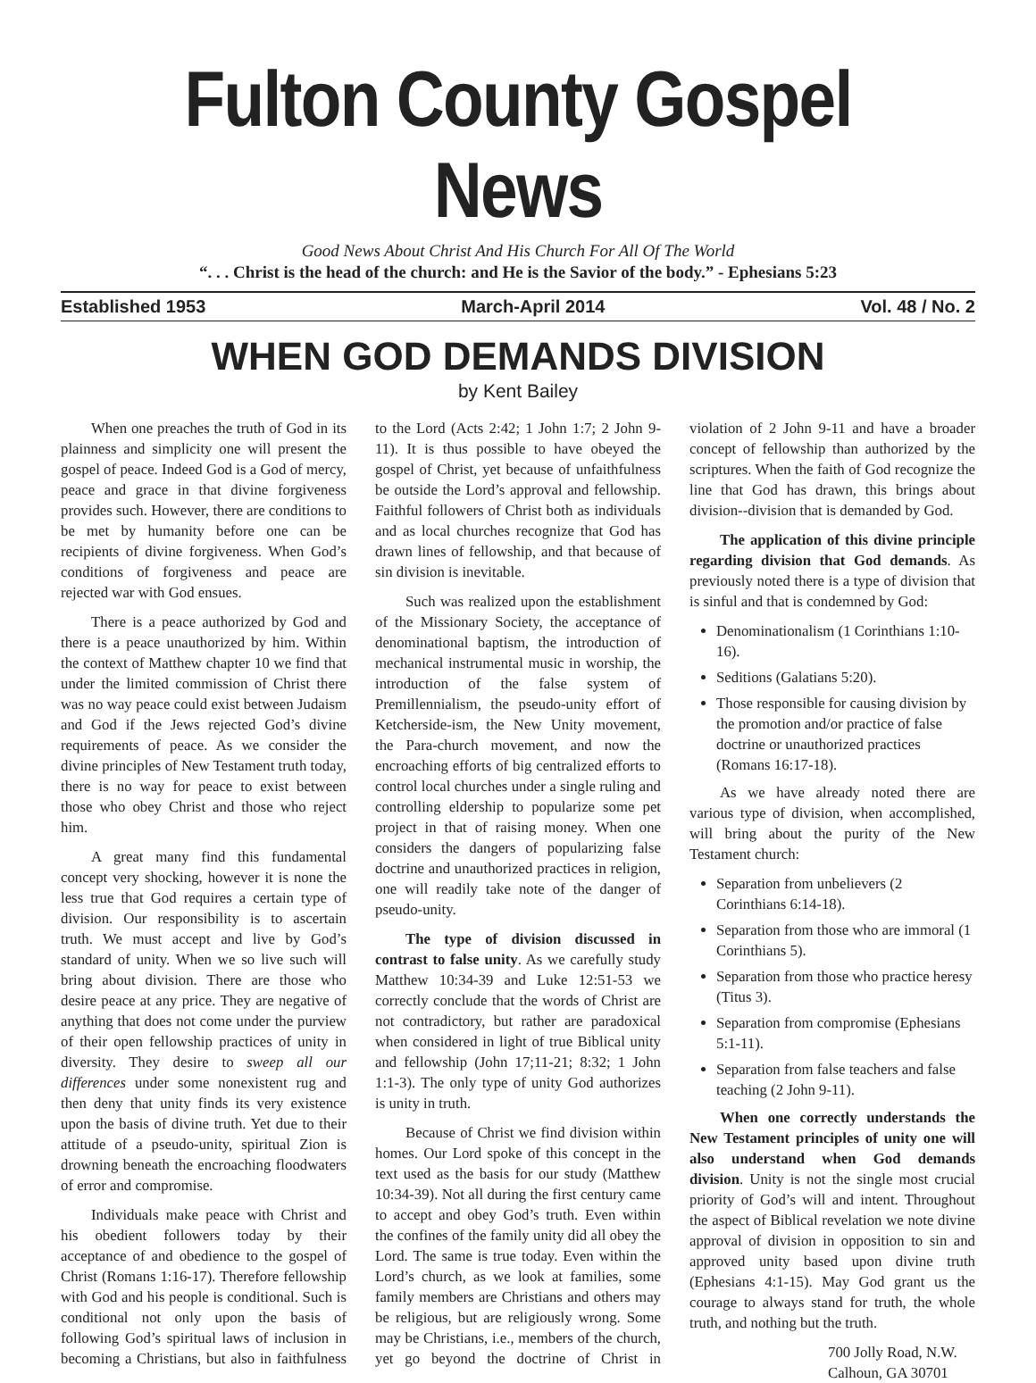Fulton County Gospel News
Good News About Christ And His Church For All Of The World
“. . . Christ is the head of the church: and He is the Savior of the body.” - Ephesians 5:23
Established 1953 March-April 2014 Vol. 48 / No. 2
WHEN GOD DEMANDS DIVISION
by Kent Bailey
When one preaches the truth of God in its plainness and simplicity one will present the gospel of peace. Indeed God is a God of mercy, peace and grace in that divine forgiveness provides such. However, there are conditions to be met by humanity before one can be recipients of divine forgiveness. When God’s conditions of forgiveness and peace are rejected war with God ensues.
There is a peace authorized by God and there is a peace unauthorized by him. Within the context of Matthew chapter 10 we find that under the limited commission of Christ there was no way peace could exist between Judaism and God if the Jews rejected God’s divine requirements of peace. As we consider the divine principles of New Testament truth today, there is no way for peace to exist between those who obey Christ and those who reject him.
A great many find this fundamental concept very shocking, however it is none the less true that God requires a certain type of division. Our responsibility is to ascertain truth. We must accept and live by God’s standard of unity. When we so live such will bring about division. There are those who desire peace at any price. They are negative of anything that does not come under the purview of their open fellowship practices of unity in diversity. They desire to sweep all our differences under some nonexistent rug and then deny that unity finds its very existence upon the basis of divine truth. Yet due to their attitude of a pseudo-unity, spiritual Zion is drowning beneath the encroaching floodwaters of error and compromise.
Individuals make peace with Christ and his obedient followers today by their acceptance of and obedience to the gospel of Christ (Romans 1:16-17). Therefore fellowship with God and his people is conditional. Such is conditional not only upon the basis of following God’s spiritual laws of inclusion in becoming a Christians, but also in faithfulness to the Lord (Acts 2:42; 1 John 1:7; 2 John 9-11). It is thus possible to have obeyed the gospel of Christ, yet because of unfaithfulness be outside the Lord’s approval and fellowship. Faithful followers of Christ both as individuals and as local churches recognize that God has drawn lines of fellowship, and that because of sin division is inevitable.
Such was realized upon the establishment of the Missionary Society, the acceptance of denominational baptism, the introduction of mechanical instrumental music in worship, the introduction of the false system of Premillennialism, the pseudo-unity effort of Ketcherside-ism, the New Unity movement, the Para-church movement, and now the encroaching efforts of big centralized efforts to control local churches under a single ruling and controlling eldership to popularize some pet project in that of raising money. When one considers the dangers of popularizing false doctrine and unauthorized practices in religion, one will readily take note of the danger of pseudo-unity.
The type of division discussed in contrast to false unity. As we carefully study Matthew 10:34-39 and Luke 12:51-53 we correctly conclude that the words of Christ are not contradictory, but rather are paradoxical when considered in light of true Biblical unity and fellowship (John 17;11-21; 8:32; 1 John 1:1-3). The only type of unity God authorizes is unity in truth.
Because of Christ we find division within homes. Our Lord spoke of this concept in the text used as the basis for our study (Matthew 10:34-39). Not all during the first century came to accept and obey God’s truth. Even within the confines of the family unity did all obey the Lord. The same is true today. Even within the Lord’s church, as we look at families, some family members are Christians and others may be religious, but are religiously wrong. Some may be Christians, i.e., members of the church, yet go beyond the doctrine of Christ in violation of 2 John 9-11 and have a broader concept of fellowship than authorized by the scriptures. When the faith of God recognize the line that God has drawn, this brings about division--division that is demanded by God.
The application of this divine principle regarding division that God demands. As previously noted there is a type of division that is sinful and that is condemned by God:
Denominationalism (1 Corinthians 1:10-16).
Seditions (Galatians 5:20).
Those responsible for causing division by the promotion and/or practice of false doctrine or unauthorized practices (Romans 16:17-18).
As we have already noted there are various type of division, when accomplished, will bring about the purity of the New Testament church:
Separation from unbelievers (2 Corinthians 6:14-18).
Separation from those who are immoral (1 Corinthians 5).
Separation from those who practice heresy (Titus 3).
Separation from compromise (Ephesians 5:1-11).
Separation from false teachers and false teaching (2 John 9-11).
When one correctly understands the New Testament principles of unity one will also understand when God demands division. Unity is not the single most crucial priority of God’s will and intent. Throughout the aspect of Biblical revelation we note divine approval of division in opposition to sin and approved unity based upon divine truth (Ephesians 4:1-15). May God grant us the courage to always stand for truth, the whole truth, and nothing but the truth.
700 Jolly Road, N.W.
Calhoun, GA 30701